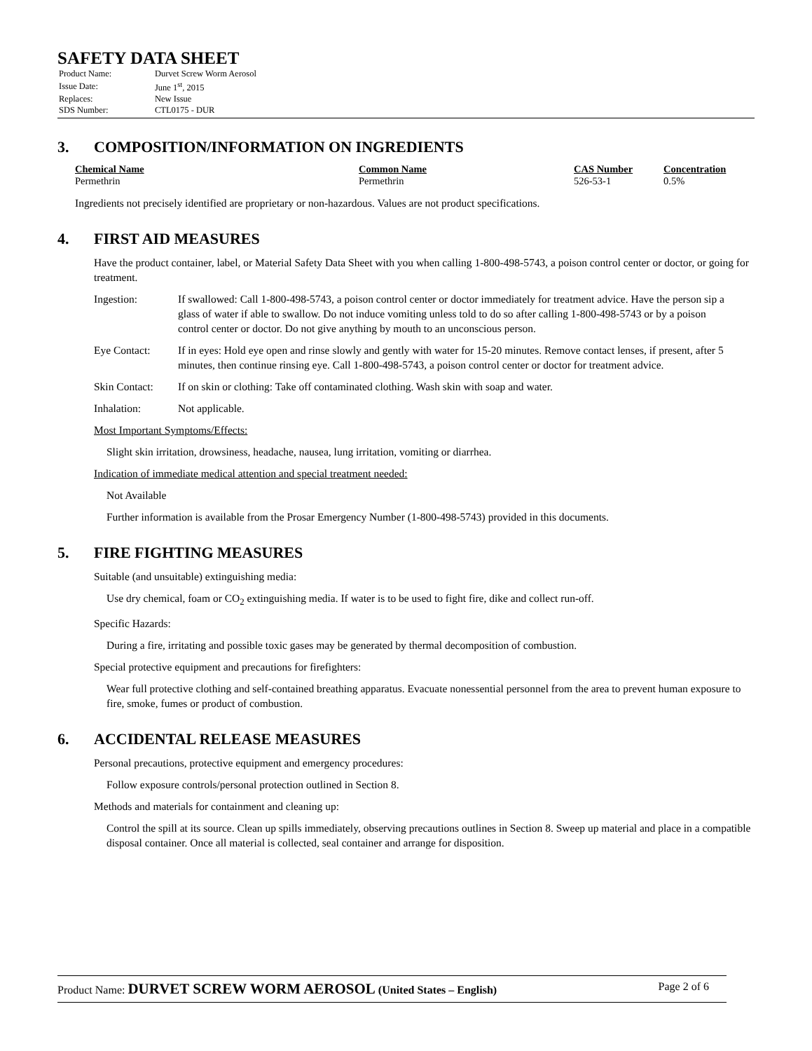SAFETY DATA SHEET
| Product Name: | Durvet Screw Worm Aerosol |
| Issue Date: | June 1<sup>st</sup>, 2015 |
| Replaces: | New Issue |
| SDS Number: | CTL0175 - DUR |
3. COMPOSITION/INFORMATION ON INGREDIENTS
| Chemical Name | Common Name | CAS Number | Concentration |
| --- | --- | --- | --- |
| Permethrin | Permethrin | 526-53-1 | 0.5% |
Ingredients not precisely identified are proprietary or non-hazardous. Values are not product specifications.
4. FIRST AID MEASURES
Have the product container, label, or Material Safety Data Sheet with you when calling 1-800-498-5743, a poison control center or doctor, or going for treatment.
| Ingestion: | If swallowed: Call 1-800-498-5743, a poison control center or doctor immediately for treatment advice. Have the person sip a glass of water if able to swallow. Do not induce vomiting unless told to do so after calling 1-800-498-5743 or by a poison control center or doctor. Do not give anything by mouth to an unconscious person. |
| Eye Contact: | If in eyes: Hold eye open and rinse slowly and gently with water for 15-20 minutes. Remove contact lenses, if present, after 5 minutes, then continue rinsing eye. Call 1-800-498-5743, a poison control center or doctor for treatment advice. |
| Skin Contact: | If on skin or clothing: Take off contaminated clothing. Wash skin with soap and water. |
| Inhalation: | Not applicable. |
Most Important Symptoms/Effects:
Slight skin irritation, drowsiness, headache, nausea, lung irritation, vomiting or diarrhea.
Indication of immediate medical attention and special treatment needed:
Not Available
Further information is available from the Prosar Emergency Number (1-800-498-5743) provided in this documents.
5. FIRE FIGHTING MEASURES
Suitable (and unsuitable) extinguishing media:
Use dry chemical, foam or CO<sub>2</sub> extinguishing media. If water is to be used to fight fire, dike and collect run-off.
Specific Hazards:
During a fire, irritating and possible toxic gases may be generated by thermal decomposition of combustion.
Special protective equipment and precautions for firefighters:
Wear full protective clothing and self-contained breathing apparatus. Evacuate nonessential personnel from the area to prevent human exposure to fire, smoke, fumes or product of combustion.
6. ACCIDENTAL RELEASE MEASURES
Personal precautions, protective equipment and emergency procedures:
Follow exposure controls/personal protection outlined in Section 8.
Methods and materials for containment and cleaning up:
Control the spill at its source. Clean up spills immediately, observing precautions outlines in Section 8. Sweep up material and place in a compatible disposal container. Once all material is collected, seal container and arrange for disposition.
Product Name: DURVET SCREW WORM AEROSOL (United States – English)
Page 2 of 6